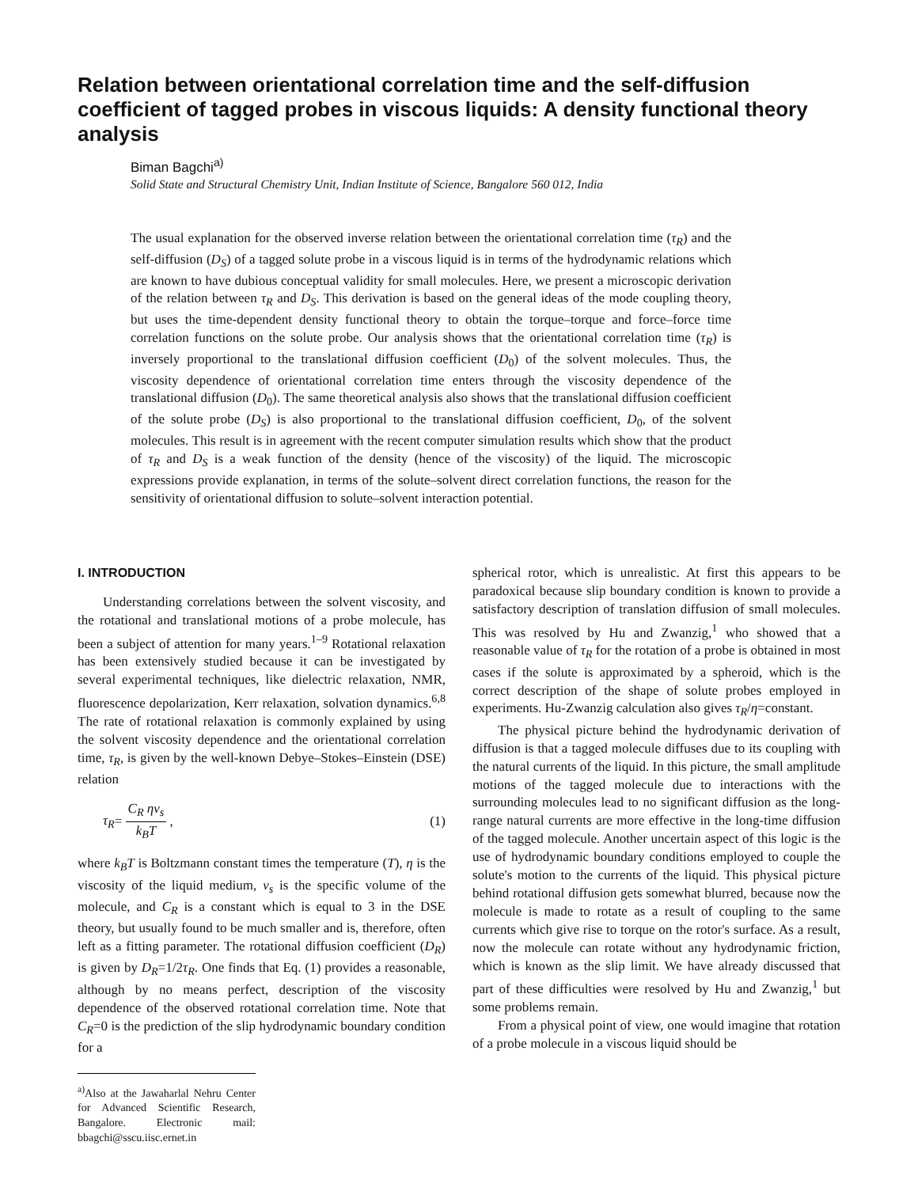Relation between orientational correlation time and the self-diffusion coefficient of tagged probes in viscous liquids: A density functional theory analysis
Biman Bagchi<sup>a)</sup>
Solid State and Structural Chemistry Unit, Indian Institute of Science, Bangalore 560 012, India
The usual explanation for the observed inverse relation between the orientational correlation time (τ<sub>R</sub>) and the self-diffusion (D<sub>S</sub>) of a tagged solute probe in a viscous liquid is in terms of the hydrodynamic relations which are known to have dubious conceptual validity for small molecules. Here, we present a microscopic derivation of the relation between τ<sub>R</sub> and D<sub>S</sub>. This derivation is based on the general ideas of the mode coupling theory, but uses the time-dependent density functional theory to obtain the torque–torque and force–force time correlation functions on the solute probe. Our analysis shows that the orientational correlation time (τ<sub>R</sub>) is inversely proportional to the translational diffusion coefficient (D<sub>0</sub>) of the solvent molecules. Thus, the viscosity dependence of orientational correlation time enters through the viscosity dependence of the translational diffusion (D<sub>0</sub>). The same theoretical analysis also shows that the translational diffusion coefficient of the solute probe (D<sub>S</sub>) is also proportional to the translational diffusion coefficient, D<sub>0</sub>, of the solvent molecules. This result is in agreement with the recent computer simulation results which show that the product of τ<sub>R</sub> and D<sub>S</sub> is a weak function of the density (hence of the viscosity) of the liquid. The microscopic expressions provide explanation, in terms of the solute–solvent direct correlation functions, the reason for the sensitivity of orientational diffusion to solute–solvent interaction potential.
I. INTRODUCTION
Understanding correlations between the solvent viscosity, and the rotational and translational motions of a probe molecule, has been a subject of attention for many years.<sup>1–9</sup> Rotational relaxation has been extensively studied because it can be investigated by several experimental techniques, like dielectric relaxation, NMR, fluorescence depolarization, Kerr relaxation, solvation dynamics.<sup>6,8</sup> The rate of rotational relaxation is commonly explained by using the solvent viscosity dependence and the orientational correlation time, τ<sub>R</sub>, is given by the well-known Debye–Stokes–Einstein (DSE) relation
τ<sub>R</sub>= C<sub>R</sub> ηv<sub>s</sub> k<sub>B</sub>T , (1)
where k<sub>B</sub>T is Boltzmann constant times the temperature (T), η is the viscosity of the liquid medium, v<sub>s</sub> is the specific volume of the molecule, and C<sub>R</sub> is a constant which is equal to 3 in the DSE theory, but usually found to be much smaller and is, therefore, often left as a fitting parameter. The rotational diffusion coefficient (D<sub>R</sub>) is given by D<sub>R</sub>=1/2τ<sub>R</sub>. One finds that Eq. (1) provides a reasonable, although by no means perfect, description of the viscosity dependence of the observed rotational correlation time. Note that C<sub>R</sub>=0 is the prediction of the slip hydrodynamic boundary condition for a
<sup>a)</sup> Also at the Jawaharlal Nehru Center for Advanced Scientific Research, Bangalore. Electronic mail: bbagchi@sscu.iisc.ernet.in
spherical rotor, which is unrealistic. At first this appears to be paradoxical because slip boundary condition is known to provide a satisfactory description of translation diffusion of small molecules. This was resolved by Hu and Zwanzig,<sup>1</sup> who showed that a reasonable value of τ<sub>R</sub> for the rotation of a probe is obtained in most cases if the solute is approximated by a spheroid, which is the correct description of the shape of solute probes employed in experiments. Hu-Zwanzig calculation also gives τ<sub>R</sub>/η=constant.
The physical picture behind the hydrodynamic derivation of diffusion is that a tagged molecule diffuses due to its coupling with the natural currents of the liquid. In this picture, the small amplitude motions of the tagged molecule due to interactions with the surrounding molecules lead to no significant diffusion as the long-range natural currents are more effective in the long-time diffusion of the tagged molecule. Another uncertain aspect of this logic is the use of hydrodynamic boundary conditions employed to couple the solute's motion to the currents of the liquid. This physical picture behind rotational diffusion gets somewhat blurred, because now the molecule is made to rotate as a result of coupling to the same currents which give rise to torque on the rotor's surface. As a result, now the molecule can rotate without any hydrodynamic friction, which is known as the slip limit. We have already discussed that part of these difficulties were resolved by Hu and Zwanzig,<sup>1</sup> but some problems remain.
From a physical point of view, one would imagine that rotation of a probe molecule in a viscous liquid should be